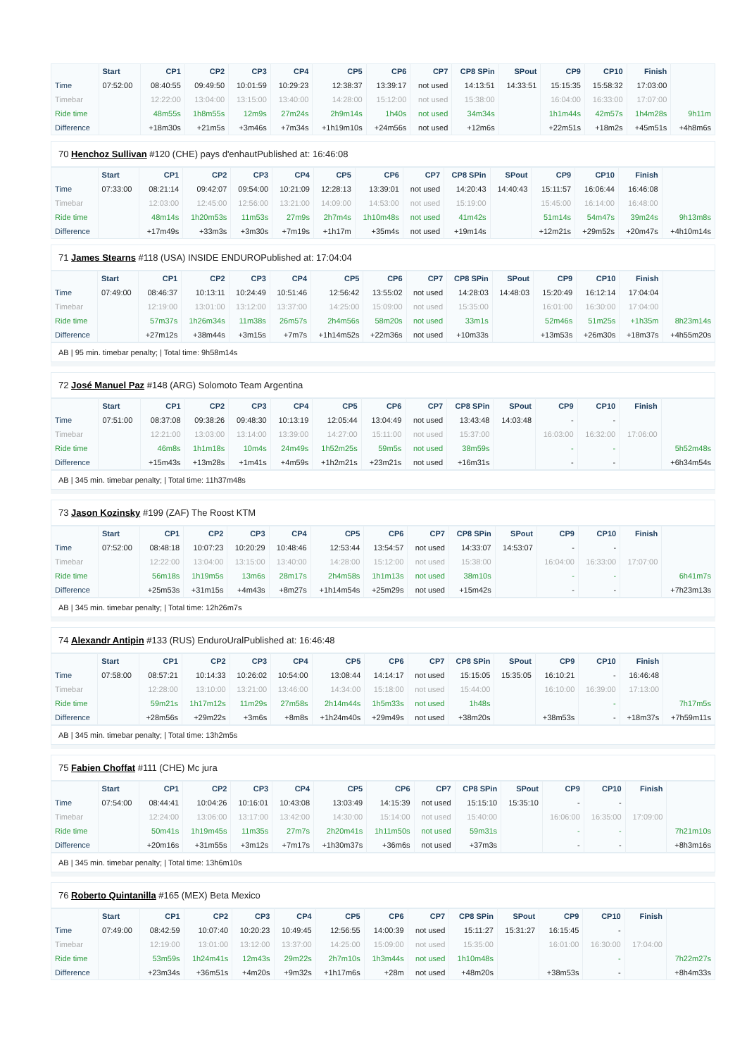| | Start | CP1 | CP2 | CP3 | CP4 | CP5 | CP6 | CP7 | CP8 SPin | SPout | CP9 | CP10 | Finish | |
| --- | --- | --- | --- | --- | --- | --- | --- | --- | --- | --- | --- | --- | --- | --- |
| Time | 07:52:00 | 08:40:55 | 09:49:50 | 10:01:59 | 10:29:23 | 12:38:37 | 13:39:17 | not used | 14:13:51 | 14:33:51 | 15:15:35 | 15:58:32 | 17:03:00 | |
| Timebar | | 12:22:00 | 13:04:00 | 13:15:00 | 13:40:00 | 14:28:00 | 15:12:00 | not used | 15:38:00 | | 16:04:00 | 16:33:00 | 17:07:00 | |
| Ride time | | 48m55s | 1h8m55s | 12m9s | 27m24s | 2h9m14s | 1h40s | not used | 34m34s | | 1h1m44s | 42m57s | 1h4m28s | 9h11m |
| Difference | | +18m30s | +21m5s | +3m46s | +7m34s | +1h19m10s | +24m56s | not used | +12m6s | | +22m51s | +18m2s | +45m51s | +4h8m6s |
70 Henchoz Sullivan #120 (CHE) pays d'enhautPublished at: 16:46:08
| | Start | CP1 | CP2 | CP3 | CP4 | CP5 | CP6 | CP7 | CP8 SPin | SPout | CP9 | CP10 | Finish | |
| --- | --- | --- | --- | --- | --- | --- | --- | --- | --- | --- | --- | --- | --- | --- |
| Time | 07:33:00 | 08:21:14 | 09:42:07 | 09:54:00 | 10:21:09 | 12:28:13 | 13:39:01 | not used | 14:20:43 | 14:40:43 | 15:11:57 | 16:06:44 | 16:46:08 | |
| Timebar | | 12:03:00 | 12:45:00 | 12:56:00 | 13:21:00 | 14:09:00 | 14:53:00 | not used | 15:19:00 | | 15:45:00 | 16:14:00 | 16:48:00 | |
| Ride time | | 48m14s | 1h20m53s | 11m53s | 27m9s | 2h7m4s | 1h10m48s | not used | 41m42s | | 51m14s | 54m47s | 39m24s | 9h13m8s |
| Difference | | +17m49s | +33m3s | +3m30s | +7m19s | +1h17m | +35m4s | not used | +19m14s | | +12m21s | +29m52s | +20m47s | +4h10m14s |
71 James Stearns #118 (USA) INSIDE ENDUROPublished at: 17:04:04
| | Start | CP1 | CP2 | CP3 | CP4 | CP5 | CP6 | CP7 | CP8 SPin | SPout | CP9 | CP10 | Finish | |
| --- | --- | --- | --- | --- | --- | --- | --- | --- | --- | --- | --- | --- | --- | --- |
| Time | 07:49:00 | 08:46:37 | 10:13:11 | 10:24:49 | 10:51:46 | 12:56:42 | 13:55:02 | not used | 14:28:03 | 14:48:03 | 15:20:49 | 16:12:14 | 17:04:04 | |
| Timebar | | 12:19:00 | 13:01:00 | 13:12:00 | 13:37:00 | 14:25:00 | 15:09:00 | not used | 15:35:00 | | 16:01:00 | 16:30:00 | 17:04:00 | |
| Ride time | | 57m37s | 1h26m34s | 11m38s | 26m57s | 2h4m56s | 58m20s | not used | 33m1s | | 52m46s | 51m25s | +1h35m | 8h23m14s |
| Difference | | +27m12s | +38m44s | +3m15s | +7m7s | +1h14m52s | +22m36s | not used | +10m33s | | +13m53s | +26m30s | +18m37s | +4h55m20s |
AB | 95 min. timebar penalty; | Total time: 9h58m14s
72 José Manuel Paz #148 (ARG) Solomoto Team Argentina
| | Start | CP1 | CP2 | CP3 | CP4 | CP5 | CP6 | CP7 | CP8 SPin | SPout | CP9 | CP10 | Finish | |
| --- | --- | --- | --- | --- | --- | --- | --- | --- | --- | --- | --- | --- | --- | --- |
| Time | 07:51:00 | 08:37:08 | 09:38:26 | 09:48:30 | 10:13:19 | 12:05:44 | 13:04:49 | not used | 13:43:48 | 14:03:48 | - | - | | |
| Timebar | | 12:21:00 | 13:03:00 | 13:14:00 | 13:39:00 | 14:27:00 | 15:11:00 | not used | 15:37:00 | | 16:03:00 | 16:32:00 | 17:06:00 | |
| Ride time | | 46m8s | 1h1m18s | 10m4s | 24m49s | 1h52m25s | 59m5s | not used | 38m59s | | - | - | | 5h52m48s |
| Difference | | +15m43s | +13m28s | +1m41s | +4m59s | +1h2m21s | +23m21s | not used | +16m31s | | - | - | | +6h34m54s |
AB | 345 min. timebar penalty; | Total time: 11h37m48s
73 Jason Kozinsky #199 (ZAF) The Roost KTM
| | Start | CP1 | CP2 | CP3 | CP4 | CP5 | CP6 | CP7 | CP8 SPin | SPout | CP9 | CP10 | Finish | |
| --- | --- | --- | --- | --- | --- | --- | --- | --- | --- | --- | --- | --- | --- | --- |
| Time | 07:52:00 | 08:48:18 | 10:07:23 | 10:20:29 | 10:48:46 | 12:53:44 | 13:54:57 | not used | 14:33:07 | 14:53:07 | - | - | | |
| Timebar | | 12:22:00 | 13:04:00 | 13:15:00 | 13:40:00 | 14:28:00 | 15:12:00 | not used | 15:38:00 | | 16:04:00 | 16:33:00 | 17:07:00 | |
| Ride time | | 56m18s | 1h19m5s | 13m6s | 28m17s | 2h4m58s | 1h1m13s | not used | 38m10s | | - | - | | 6h41m7s |
| Difference | | +25m53s | +31m15s | +4m43s | +8m27s | +1h14m54s | +25m29s | not used | +15m42s | | - | - | | +7h23m13s |
AB | 345 min. timebar penalty; | Total time: 12h26m7s
74 Alexandr Antipin #133 (RUS) EnduroUralPublished at: 16:46:48
| | Start | CP1 | CP2 | CP3 | CP4 | CP5 | CP6 | CP7 | CP8 SPin | SPout | CP9 | CP10 | Finish | |
| --- | --- | --- | --- | --- | --- | --- | --- | --- | --- | --- | --- | --- | --- | --- |
| Time | 07:58:00 | 08:57:21 | 10:14:33 | 10:26:02 | 10:54:00 | 13:08:44 | 14:14:17 | not used | 15:15:05 | 15:35:05 | 16:10:21 | - | 16:46:48 | |
| Timebar | | 12:28:00 | 13:10:00 | 13:21:00 | 13:46:00 | 14:34:00 | 15:18:00 | not used | 15:44:00 | | 16:10:00 | 16:39:00 | 17:13:00 | |
| Ride time | | 59m21s | 1h17m12s | 11m29s | 27m58s | 2h14m44s | 1h5m33s | not used | 1h48s | | | - | | 7h17m5s |
| Difference | | +28m56s | +29m22s | +3m6s | +8m8s | +1h24m40s | +29m49s | not used | +38m20s | | +38m53s | - | +18m37s | +7h59m11s |
AB | 345 min. timebar penalty; | Total time: 13h2m5s
75 Fabien Choffat #111 (CHE) Mc jura
| | Start | CP1 | CP2 | CP3 | CP4 | CP5 | CP6 | CP7 | CP8 SPin | SPout | CP9 | CP10 | Finish | |
| --- | --- | --- | --- | --- | --- | --- | --- | --- | --- | --- | --- | --- | --- | --- |
| Time | 07:54:00 | 08:44:41 | 10:04:26 | 10:16:01 | 10:43:08 | 13:03:49 | 14:15:39 | not used | 15:15:10 | 15:35:10 | - | - | | |
| Timebar | | 12:24:00 | 13:06:00 | 13:17:00 | 13:42:00 | 14:30:00 | 15:14:00 | not used | 15:40:00 | | 16:06:00 | 16:35:00 | 17:09:00 | |
| Ride time | | 50m41s | 1h19m45s | 11m35s | 27m7s | 2h20m41s | 1h11m50s | not used | 59m31s | | - | - | | 7h21m10s |
| Difference | | +20m16s | +31m55s | +3m12s | +7m17s | +1h30m37s | +36m6s | not used | +37m3s | | - | - | | +8h3m16s |
AB | 345 min. timebar penalty; | Total time: 13h6m10s
76 Roberto Quintanilla #165 (MEX) Beta Mexico
| | Start | CP1 | CP2 | CP3 | CP4 | CP5 | CP6 | CP7 | CP8 SPin | SPout | CP9 | CP10 | Finish | |
| --- | --- | --- | --- | --- | --- | --- | --- | --- | --- | --- | --- | --- | --- | --- |
| Time | 07:49:00 | 08:42:59 | 10:07:40 | 10:20:23 | 10:49:45 | 12:56:55 | 14:00:39 | not used | 15:11:27 | 15:31:27 | 16:15:45 | - | | |
| Timebar | | 12:19:00 | 13:01:00 | 13:12:00 | 13:37:00 | 14:25:00 | 15:09:00 | not used | 15:35:00 | | 16:01:00 | 16:30:00 | 17:04:00 | |
| Ride time | | 53m59s | 1h24m41s | 12m43s | 29m22s | 2h7m10s | 1h3m44s | not used | 1h10m48s | | | - | | 7h22m27s |
| Difference | | +23m34s | +36m51s | +4m20s | +9m32s | +1h17m6s | +28m | not used | +48m20s | | +38m53s | - | | +8h4m33s |